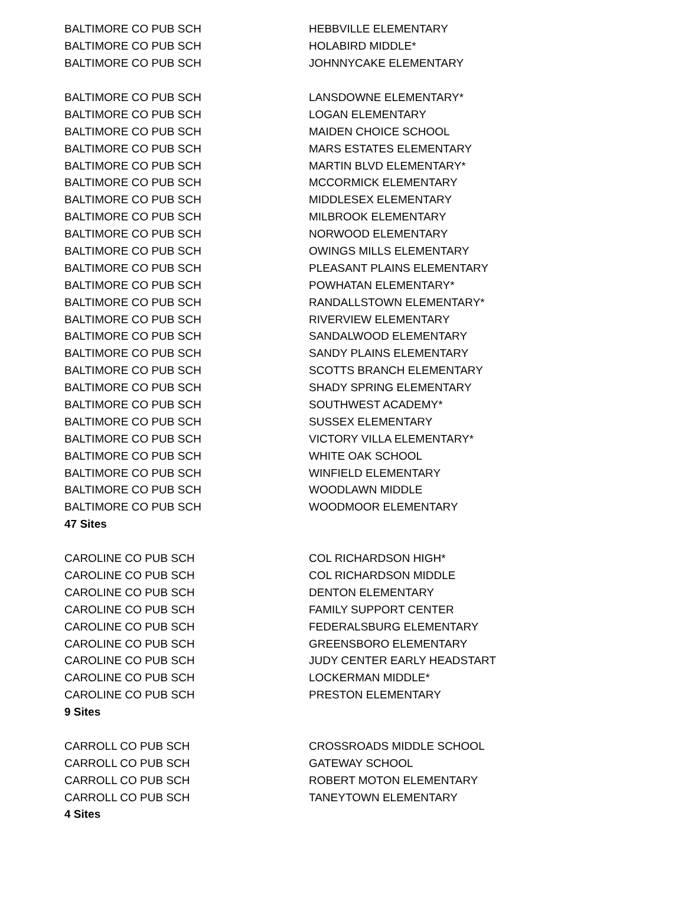| BALTIMORE CO PUB SCH | HEBBVILLE ELEMENTARY |
| BALTIMORE CO PUB SCH | HOLABIRD MIDDLE* |
| BALTIMORE CO PUB SCH | JOHNNYCAKE ELEMENTARY |
| BALTIMORE CO PUB SCH | LANSDOWNE ELEMENTARY* |
| BALTIMORE CO PUB SCH | LOGAN ELEMENTARY |
| BALTIMORE CO PUB SCH | MAIDEN CHOICE SCHOOL |
| BALTIMORE CO PUB SCH | MARS ESTATES ELEMENTARY |
| BALTIMORE CO PUB SCH | MARTIN BLVD ELEMENTARY* |
| BALTIMORE CO PUB SCH | MCCORMICK ELEMENTARY |
| BALTIMORE CO PUB SCH | MIDDLESEX ELEMENTARY |
| BALTIMORE CO PUB SCH | MILBROOK ELEMENTARY |
| BALTIMORE CO PUB SCH | NORWOOD ELEMENTARY |
| BALTIMORE CO PUB SCH | OWINGS MILLS ELEMENTARY |
| BALTIMORE CO PUB SCH | PLEASANT PLAINS ELEMENTARY |
| BALTIMORE CO PUB SCH | POWHATAN ELEMENTARY* |
| BALTIMORE CO PUB SCH | RANDALLSTOWN ELEMENTARY* |
| BALTIMORE CO PUB SCH | RIVERVIEW ELEMENTARY |
| BALTIMORE CO PUB SCH | SANDALWOOD ELEMENTARY |
| BALTIMORE CO PUB SCH | SANDY PLAINS ELEMENTARY |
| BALTIMORE CO PUB SCH | SCOTTS BRANCH ELEMENTARY |
| BALTIMORE CO PUB SCH | SHADY SPRING ELEMENTARY |
| BALTIMORE CO PUB SCH | SOUTHWEST ACADEMY* |
| BALTIMORE CO PUB SCH | SUSSEX ELEMENTARY |
| BALTIMORE CO PUB SCH | VICTORY VILLA ELEMENTARY* |
| BALTIMORE CO PUB SCH | WHITE OAK SCHOOL |
| BALTIMORE CO PUB SCH | WINFIELD ELEMENTARY |
| BALTIMORE CO PUB SCH | WOODLAWN MIDDLE |
| BALTIMORE CO PUB SCH | WOODMOOR ELEMENTARY |
| 47 Sites | |
| CAROLINE CO PUB SCH | COL RICHARDSON HIGH* |
| CAROLINE CO PUB SCH | COL RICHARDSON MIDDLE |
| CAROLINE CO PUB SCH | DENTON ELEMENTARY |
| CAROLINE CO PUB SCH | FAMILY SUPPORT CENTER |
| CAROLINE CO PUB SCH | FEDERALSBURG ELEMENTARY |
| CAROLINE CO PUB SCH | GREENSBORO ELEMENTARY |
| CAROLINE CO PUB SCH | JUDY CENTER EARLY HEADSTART |
| CAROLINE CO PUB SCH | LOCKERMAN MIDDLE* |
| CAROLINE CO PUB SCH | PRESTON ELEMENTARY |
| 9 Sites | |
| CARROLL CO PUB SCH | CROSSROADS MIDDLE SCHOOL |
| CARROLL CO PUB SCH | GATEWAY SCHOOL |
| CARROLL CO PUB SCH | ROBERT MOTON ELEMENTARY |
| CARROLL CO PUB SCH | TANEYTOWN ELEMENTARY |
| 4 Sites | |